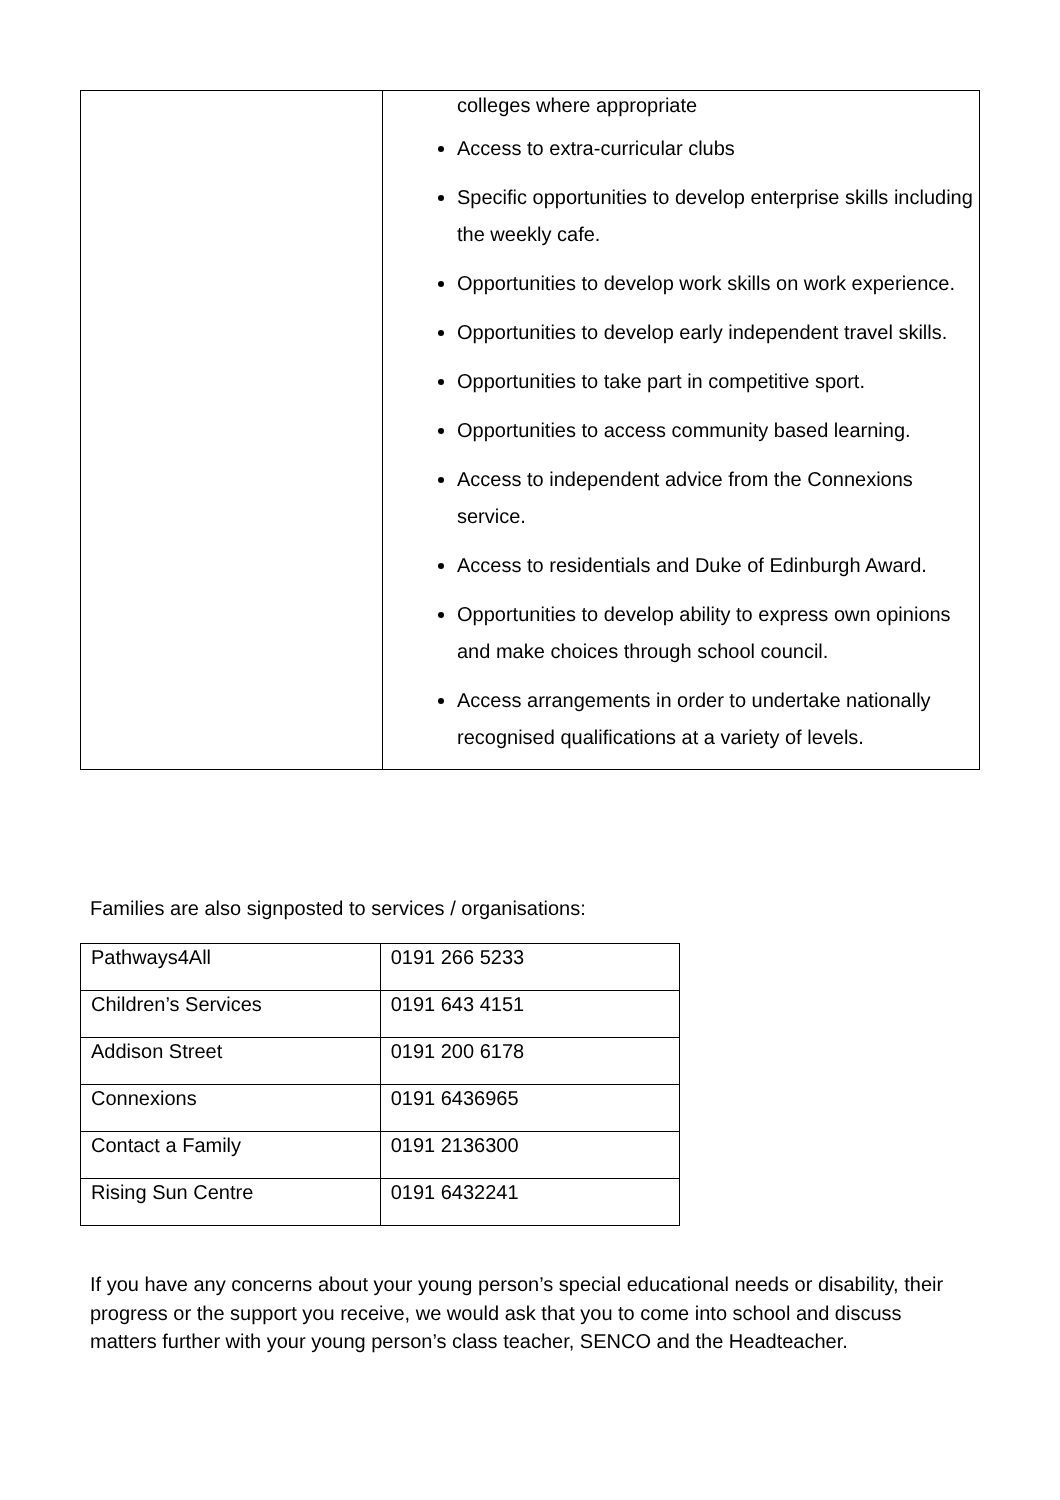| | colleges where appropriate Access to extra-curricular clubs Specific opportunities to develop enterprise skills including the weekly cafe. Opportunities to develop work skills on work experience. Opportunities to develop early independent travel skills. Opportunities to take part in competitive sport. Opportunities to access community based learning. Access to independent advice from the Connexions service. Access to residentials and Duke of Edinburgh Award. Opportunities to develop ability to express own opinions and make choices through school council. Access arrangements in order to undertake nationally recognised qualifications at a variety of levels. |
Families are also signposted to services / organisations:
| Pathways4All | 0191 266 5233 |
| Children’s Services | 0191 643 4151 |
| Addison Street | 0191 200 6178 |
| Connexions | 0191 6436965 |
| Contact a Family | 0191 2136300 |
| Rising Sun Centre | 0191 6432241 |
If you have any concerns about your young person’s special educational needs or disability, their progress or the support you receive, we would ask that you to come into school and discuss matters further with your young person’s class teacher, SENCO and the Headteacher.